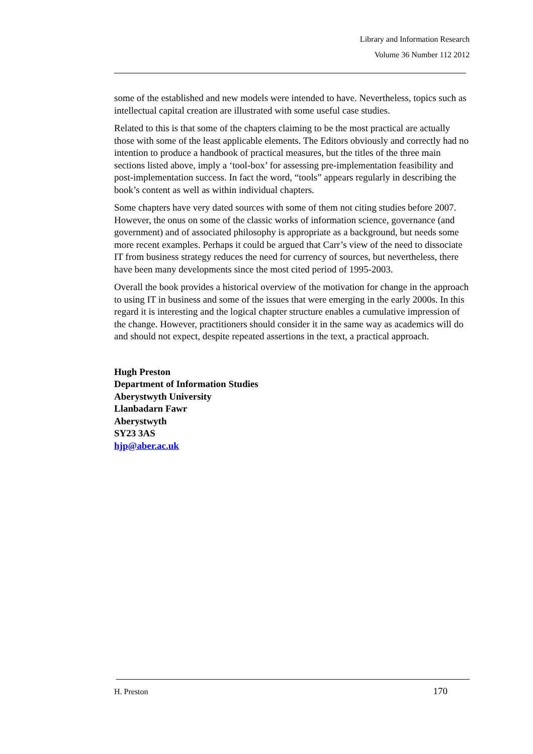Library and Information Research
Volume 36 Number 112 2012
some of the established and new models were intended to have. Nevertheless, topics such as intellectual capital creation are illustrated with some useful case studies.
Related to this is that some of the chapters claiming to be the most practical are actually those with some of the least applicable elements. The Editors obviously and correctly had no intention to produce a handbook of practical measures, but the titles of the three main sections listed above, imply a ‘tool-box’ for assessing pre-implementation feasibility and post-implementation success. In fact the word, “tools” appears regularly in describing the book’s content as well as within individual chapters.
Some chapters have very dated sources with some of them not citing studies before 2007. However, the onus on some of the classic works of information science, governance (and government) and of associated philosophy is appropriate as a background, but needs some more recent examples. Perhaps it could be argued that Carr’s view of the need to dissociate IT from business strategy reduces the need for currency of sources, but nevertheless, there have been many developments since the most cited period of 1995-2003.
Overall the book provides a historical overview of the motivation for change in the approach to using IT in business and some of the issues that were emerging in the early 2000s. In this regard it is interesting and the logical chapter structure enables a cumulative impression of the change. However, practitioners should consider it in the same way as academics will do and should not expect, despite repeated assertions in the text, a practical approach.
Hugh Preston
Department of Information Studies
Aberystwyth University
Llanbadarn Fawr
Aberystwyth
SY23 3AS
hjp@aber.ac.uk
H. Preston 170